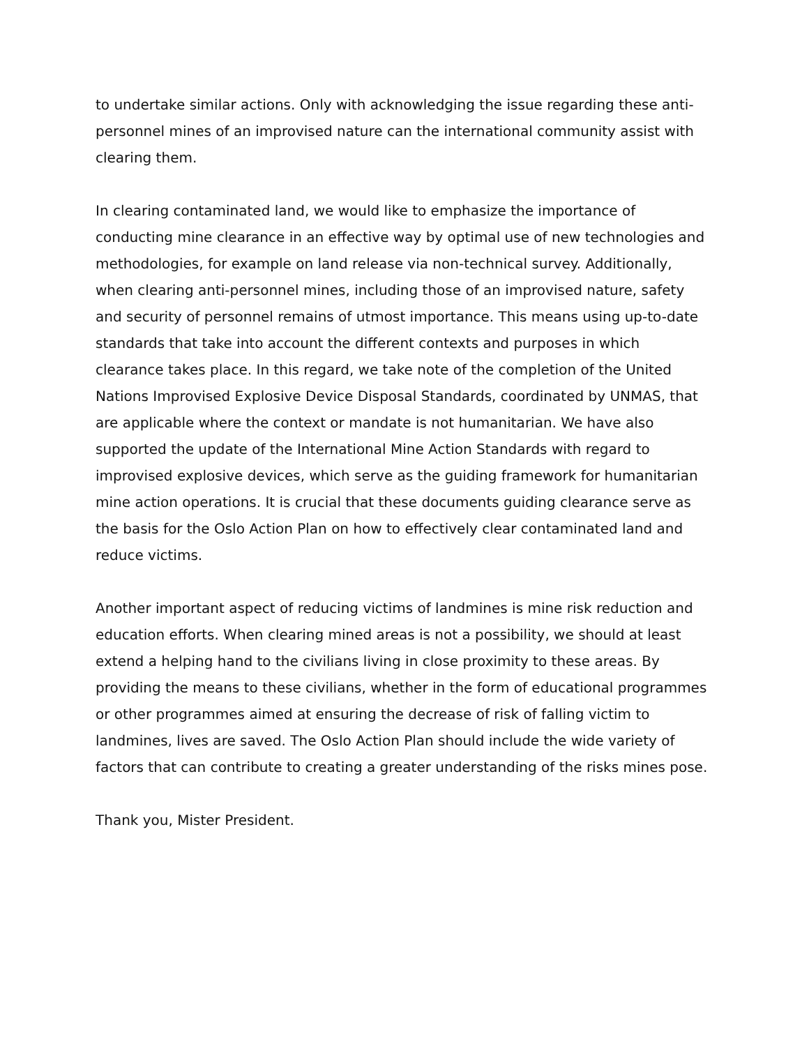to undertake similar actions. Only with acknowledging the issue regarding these anti-personnel mines of an improvised nature can the international community assist with clearing them.
In clearing contaminated land, we would like to emphasize the importance of conducting mine clearance in an effective way by optimal use of new technologies and methodologies, for example on land release via non-technical survey. Additionally, when clearing anti-personnel mines, including those of an improvised nature, safety and security of personnel remains of utmost importance. This means using up-to-date standards that take into account the different contexts and purposes in which clearance takes place. In this regard, we take note of the completion of the United Nations Improvised Explosive Device Disposal Standards, coordinated by UNMAS, that are applicable where the context or mandate is not humanitarian. We have also supported the update of the International Mine Action Standards with regard to improvised explosive devices, which serve as the guiding framework for humanitarian mine action operations. It is crucial that these documents guiding clearance serve as the basis for the Oslo Action Plan on how to effectively clear contaminated land and reduce victims.
Another important aspect of reducing victims of landmines is mine risk reduction and education efforts. When clearing mined areas is not a possibility, we should at least extend a helping hand to the civilians living in close proximity to these areas. By providing the means to these civilians, whether in the form of educational programmes or other programmes aimed at ensuring the decrease of risk of falling victim to landmines, lives are saved. The Oslo Action Plan should include the wide variety of factors that can contribute to creating a greater understanding of the risks mines pose.
Thank you, Mister President.